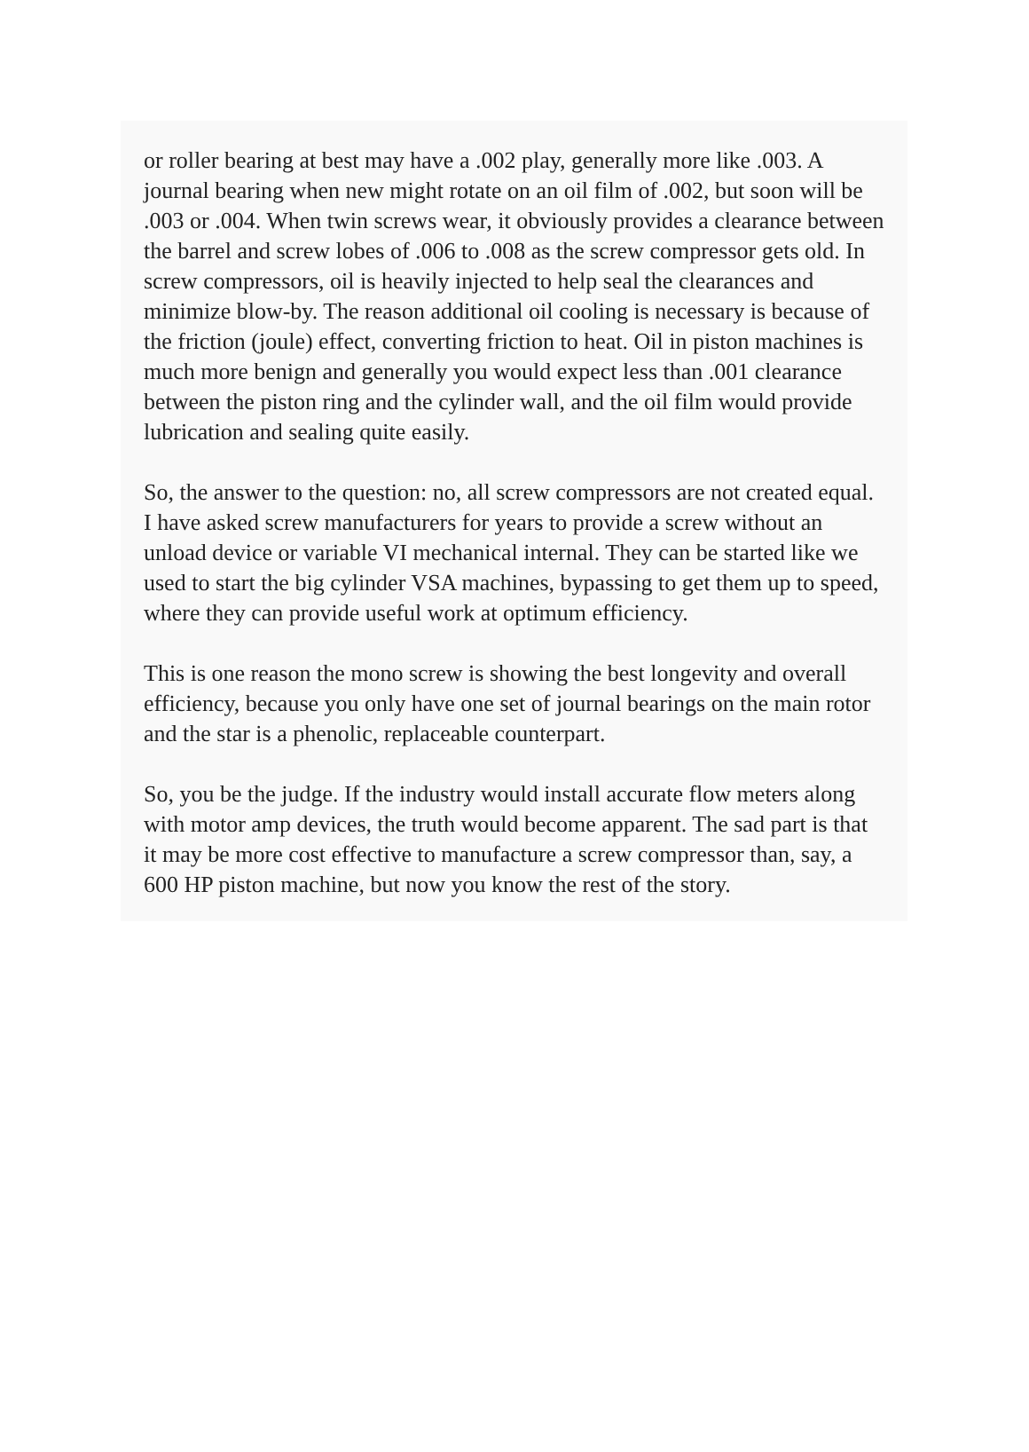or roller bearing at best may have a .002 play, generally more like .003. A journal bearing when new might rotate on an oil film of .002, but soon will be .003 or .004. When twin screws wear, it obviously provides a clearance between the barrel and screw lobes of .006 to .008 as the screw compressor gets old. In screw compressors, oil is heavily injected to help seal the clearances and minimize blow-by. The reason additional oil cooling is necessary is because of the friction (joule) effect, converting friction to heat. Oil in piston machines is much more benign and generally you would expect less than .001 clearance between the piston ring and the cylinder wall, and the oil film would provide lubrication and sealing quite easily.
So, the answer to the question: no, all screw compressors are not created equal. I have asked screw manufacturers for years to provide a screw without an unload device or variable VI mechanical internal. They can be started like we used to start the big cylinder VSA machines, bypassing to get them up to speed, where they can provide useful work at optimum efficiency.
This is one reason the mono screw is showing the best longevity and overall efficiency, because you only have one set of journal bearings on the main rotor and the star is a phenolic, replaceable counterpart.
So, you be the judge. If the industry would install accurate flow meters along with motor amp devices, the truth would become apparent. The sad part is that it may be more cost effective to manufacture a screw compressor than, say, a 600 HP piston machine, but now you know the rest of the story.